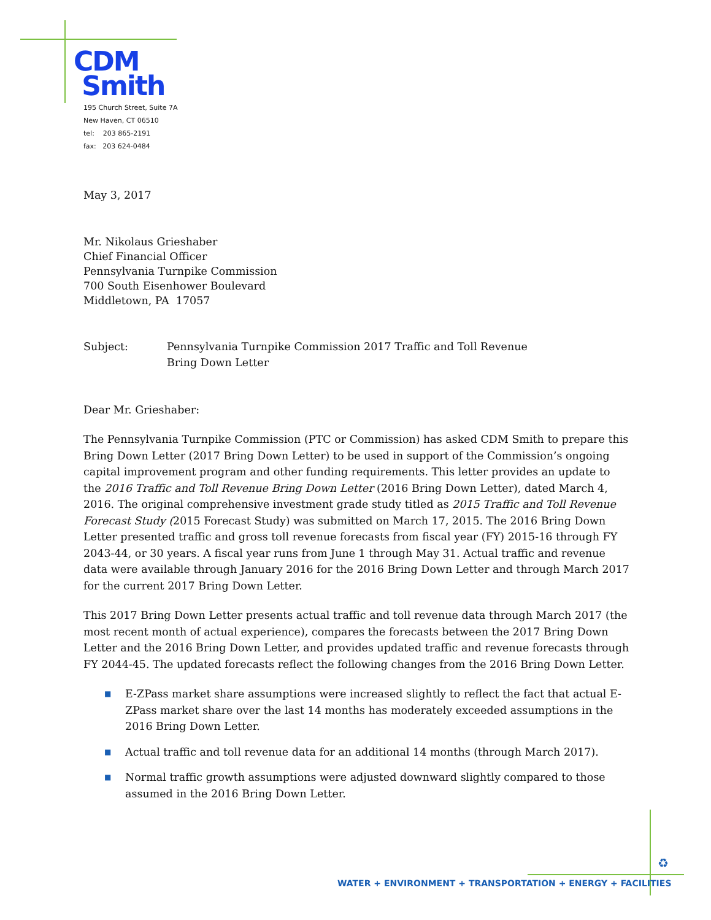CDM
Smith
195 Church Street, Suite 7A
New Haven, CT 06510
tel: 203 865-2191
fax: 203 624-0484
May 3, 2017
Mr. Nikolaus Grieshaber
Chief Financial Officer
Pennsylvania Turnpike Commission
700 South Eisenhower Boulevard
Middletown, PA 17057
Subject: Pennsylvania Turnpike Commission 2017 Traffic and Toll Revenue
Bring Down Letter
Dear Mr. Grieshaber:
The Pennsylvania Turnpike Commission (PTC or Commission) has asked CDM Smith to prepare this Bring Down Letter (2017 Bring Down Letter) to be used in support of the Commission’s ongoing capital improvement program and other funding requirements. This letter provides an update to the 2016 Traffic and Toll Revenue Bring Down Letter (2016 Bring Down Letter), dated March 4, 2016. The original comprehensive investment grade study titled as 2015 Traffic and Toll Revenue Forecast Study (2015 Forecast Study) was submitted on March 17, 2015. The 2016 Bring Down Letter presented traffic and gross toll revenue forecasts from fiscal year (FY) 2015-16 through FY 2043-44, or 30 years. A fiscal year runs from June 1 through May 31. Actual traffic and revenue data were available through January 2016 for the 2016 Bring Down Letter and through March 2017 for the current 2017 Bring Down Letter.
This 2017 Bring Down Letter presents actual traffic and toll revenue data through March 2017 (the most recent month of actual experience), compares the forecasts between the 2017 Bring Down Letter and the 2016 Bring Down Letter, and provides updated traffic and revenue forecasts through FY 2044-45. The updated forecasts reflect the following changes from the 2016 Bring Down Letter.
■ E-ZPass market share assumptions were increased slightly to reflect the fact that actual E-ZPass market share over the last 14 months has moderately exceeded assumptions in the 2016 Bring Down Letter.
■ Actual traffic and toll revenue data for an additional 14 months (through March 2017).
■ Normal traffic growth assumptions were adjusted downward slightly compared to those assumed in the 2016 Bring Down Letter.
♻
WATER + ENVIRONMENT + TRANSPORTATION + ENERGY + FACILITIES